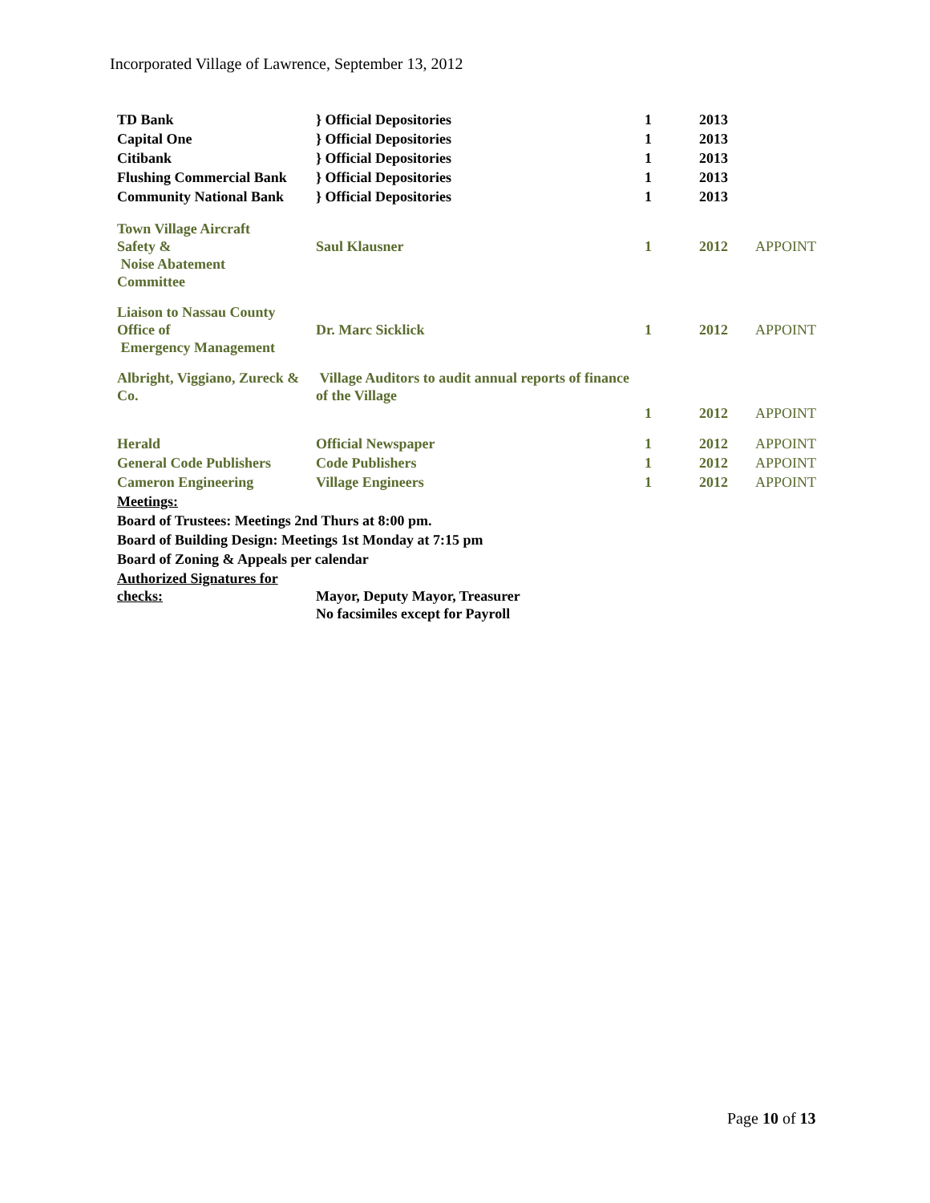Incorporated Village of Lawrence, September 13, 2012
| TD Bank | } Official Depositories | 1 | 2013 | |
| Capital One | } Official Depositories | 1 | 2013 | |
| Citibank | } Official Depositories | 1 | 2013 | |
| Flushing Commercial Bank | } Official Depositories | 1 | 2013 | |
| Community National Bank | } Official Depositories | 1 | 2013 | |
| Town Village Aircraft Safety & Noise Abatement Committee | Saul Klausner | 1 | 2012 | APPOINT |
| Liaison to Nassau County Office of Emergency Management | Dr. Marc Sicklick | 1 | 2012 | APPOINT |
| Albright, Viggiano, Zureck & Co. | Village Auditors to audit annual reports of finance of the Village | 1 | 2012 | APPOINT |
| Herald | Official Newspaper | 1 | 2012 | APPOINT |
| General Code Publishers | Code Publishers | 1 | 2012 | APPOINT |
| Cameron Engineering | Village Engineers | 1 | 2012 | APPOINT |
| Meetings: | | | | |
| Board of Trustees: Meetings 2nd Thurs at 8:00 pm. | | | | |
| Board of Building Design: Meetings 1st Monday at 7:15 pm | | | | |
| Board of Zoning & Appeals per calendar | | | | |
| Authorized Signatures for checks: | Mayor, Deputy Mayor, Treasurer No facsimiles except for Payroll | | | |
Page 10 of 13